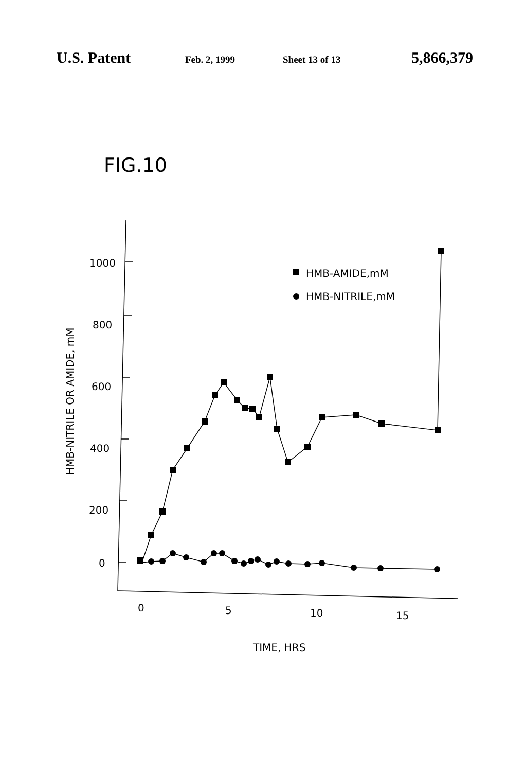U.S. Patent
Feb. 2, 1999 Sheet 13 of 13
5,866,379
FIG.10
HMB-AMIDE,mM
HMB-NITRILE,mM
1000
800
600
400
200
0
0
5
10
15
TIME, HRS
HMB-NITRILE OR AMIDE, mM